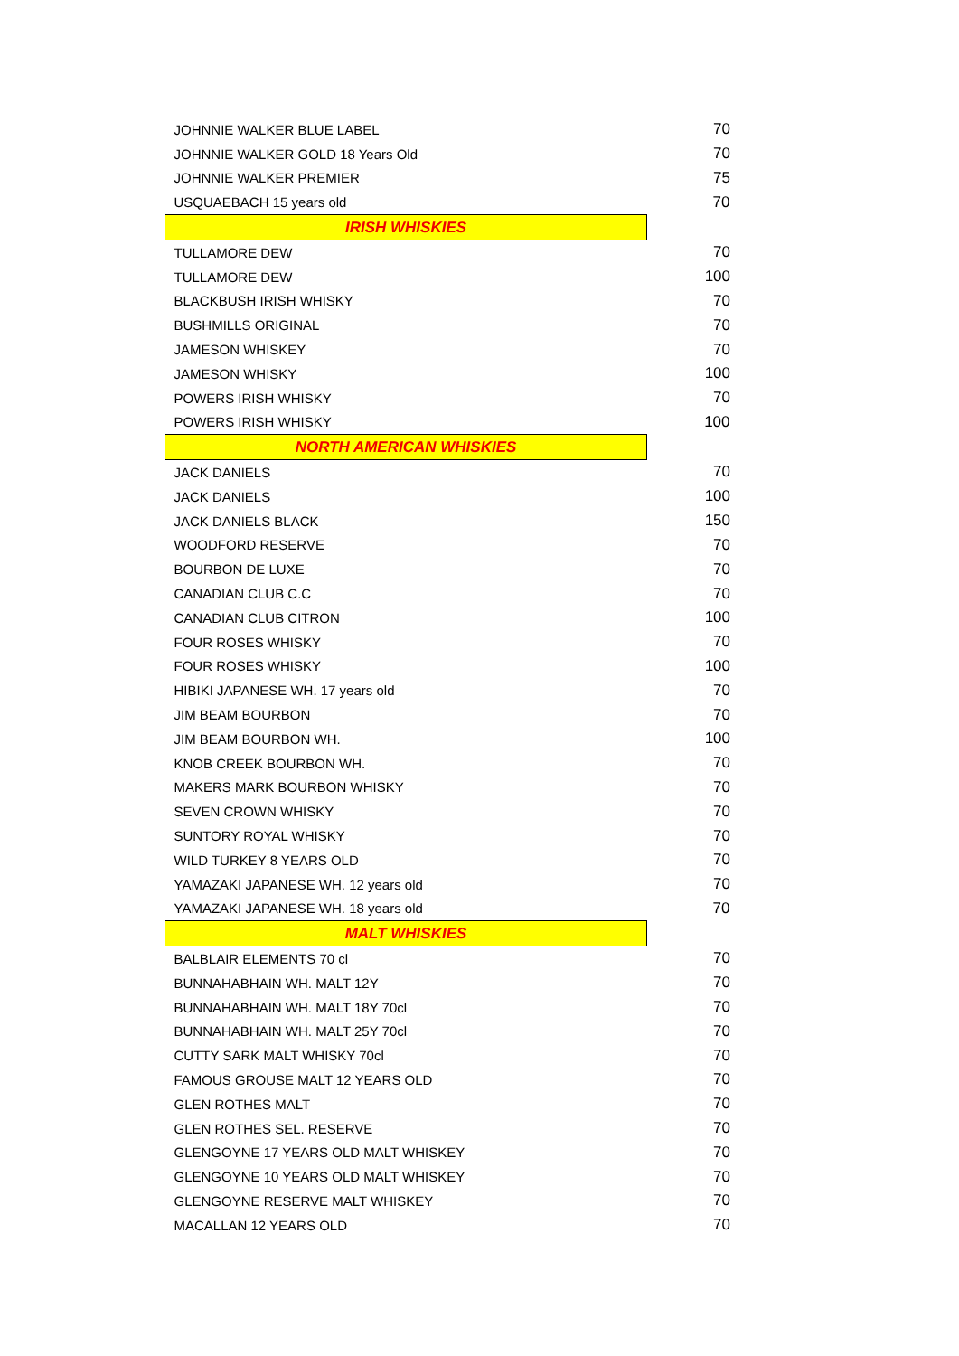| JOHNNIE WALKER BLUE LABEL | 70 |
| JOHNNIE WALKER GOLD 18 Years Old | 70 |
| JOHNNIE WALKER PREMIER | 75 |
| USQUAEBACH 15 years old | 70 |
| IRISH WHISKIES | |
| TULLAMORE DEW | 70 |
| TULLAMORE DEW | 100 |
| BLACKBUSH IRISH WHISKY | 70 |
| BUSHMILLS ORIGINAL | 70 |
| JAMESON WHISKEY | 70 |
| JAMESON WHISKY | 100 |
| POWERS IRISH WHISKY | 70 |
| POWERS IRISH WHISKY | 100 |
| NORTH AMERICAN WHISKIES | |
| JACK DANIELS | 70 |
| JACK DANIELS | 100 |
| JACK DANIELS BLACK | 150 |
| WOODFORD RESERVE | 70 |
| BOURBON DE LUXE | 70 |
| CANADIAN CLUB C.C | 70 |
| CANADIAN CLUB CITRON | 100 |
| FOUR ROSES WHISKY | 70 |
| FOUR ROSES WHISKY | 100 |
| HIBIKI JAPANESE WH. 17 years old | 70 |
| JIM BEAM BOURBON | 70 |
| JIM BEAM BOURBON WH. | 100 |
| KNOB CREEK BOURBON WH. | 70 |
| MAKERS MARK BOURBON WHISKY | 70 |
| SEVEN CROWN WHISKY | 70 |
| SUNTORY ROYAL WHISKY | 70 |
| WILD TURKEY 8 YEARS OLD | 70 |
| YAMAZAKI JAPANESE WH. 12 years old | 70 |
| YAMAZAKI JAPANESE WH. 18 years old | 70 |
| MALT WHISKIES | |
| BALBLAIR ELEMENTS 70 cl | 70 |
| BUNNAHABHAIN WH. MALT 12Y | 70 |
| BUNNAHABHAIN WH. MALT 18Y 70cl | 70 |
| BUNNAHABHAIN WH. MALT 25Y 70cl | 70 |
| CUTTY SARK MALT WHISKY 70cl | 70 |
| FAMOUS GROUSE MALT 12 YEARS OLD | 70 |
| GLEN ROTHES MALT | 70 |
| GLEN ROTHES SEL. RESERVE | 70 |
| GLENGOYNE 17 YEARS OLD MALT WHISKEY | 70 |
| GLENGOYNE 10 YEARS OLD MALT WHISKEY | 70 |
| GLENGOYNE RESERVE MALT WHISKEY | 70 |
| MACALLAN 12 YEARS OLD | 70 |